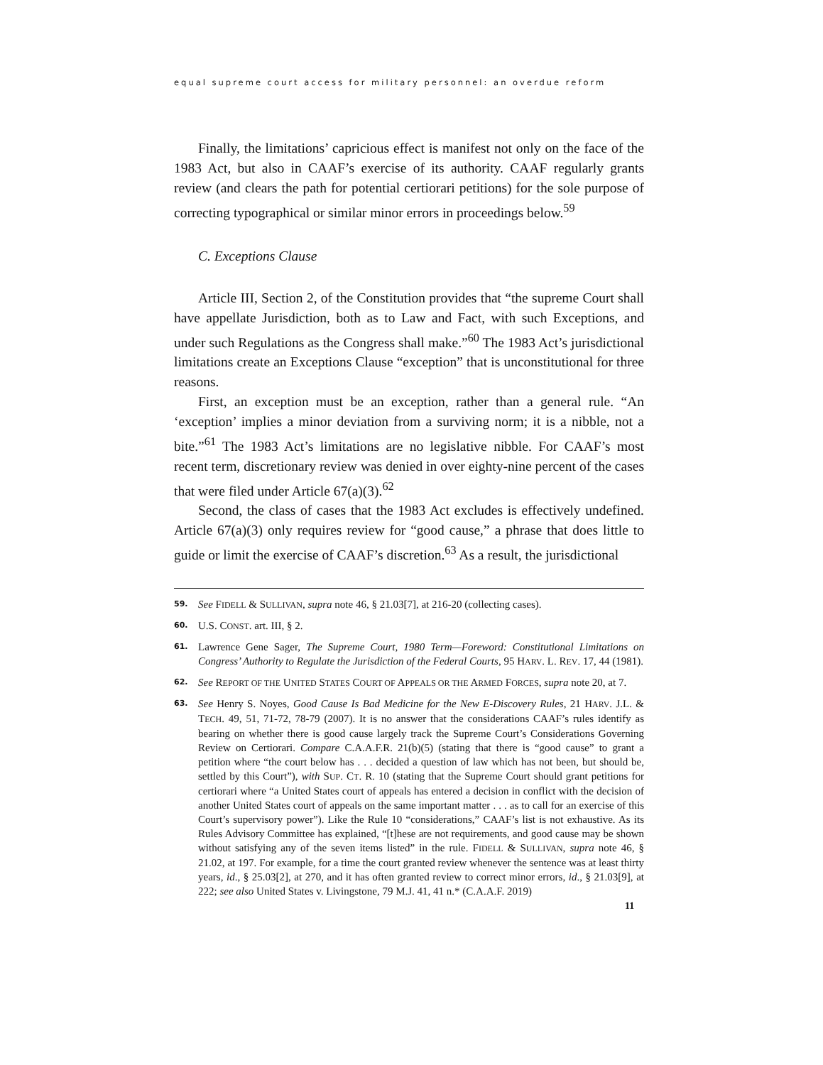equal supreme court access for military personnel: an overdue reform
Finally, the limitations’ capricious effect is manifest not only on the face of the 1983 Act, but also in CAAF’s exercise of its authority. CAAF regularly grants review (and clears the path for potential certiorari petitions) for the sole purpose of correcting typographical or similar minor errors in proceedings below.<sup>59</sup>
C. Exceptions Clause
Article III, Section 2, of the Constitution provides that “the supreme Court shall have appellate Jurisdiction, both as to Law and Fact, with such Exceptions, and under such Regulations as the Congress shall make.”<sup>60</sup> The 1983 Act’s jurisdictional limitations create an Exceptions Clause “exception” that is unconstitutional for three reasons.
First, an exception must be an exception, rather than a general rule. “An ‘exception’ implies a minor deviation from a surviving norm; it is a nibble, not a bite.”<sup>61</sup> The 1983 Act’s limitations are no legislative nibble. For CAAF’s most recent term, discretionary review was denied in over eighty-nine percent of the cases that were filed under Article 67(a)(3).<sup>62</sup>
Second, the class of cases that the 1983 Act excludes is effectively undefined. Article 67(a)(3) only requires review for “good cause,” a phrase that does little to guide or limit the exercise of CAAF’s discretion.<sup>63</sup> As a result, the jurisdictional
59. See FIDELL & SULLIVAN, supra note 46, § 21.03[7], at 216-20 (collecting cases).
60. U.S. CONST. art. III, § 2.
61. Lawrence Gene Sager, The Supreme Court, 1980 Term—Foreword: Constitutional Limitations on Congress’ Authority to Regulate the Jurisdiction of the Federal Courts, 95 HARV. L. REV. 17, 44 (1981).
62. See REPORT OF THE UNITED STATES COURT OF APPEALS OR THE ARMED FORCES, supra note 20, at 7.
63. See Henry S. Noyes, Good Cause Is Bad Medicine for the New E-Discovery Rules, 21 HARV. J.L. & TECH. 49, 51, 71-72, 78-79 (2007). It is no answer that the considerations CAAF’s rules identify as bearing on whether there is good cause largely track the Supreme Court’s Considerations Governing Review on Certiorari. Compare C.A.A.F.R. 21(b)(5) (stating that there is “good cause” to grant a petition where “the court below has . . . decided a question of law which has not been, but should be, settled by this Court”), with SUP. CT. R. 10 (stating that the Supreme Court should grant petitions for certiorari where “a United States court of appeals has entered a decision in conflict with the decision of another United States court of appeals on the same important matter . . . as to call for an exercise of this Court’s supervisory power”). Like the Rule 10 “considerations,” CAAF’s list is not exhaustive. As its Rules Advisory Committee has explained, “[t]hese are not requirements, and good cause may be shown without satisfying any of the seven items listed” in the rule. FIDELL & SULLIVAN, supra note 46, § 21.02, at 197. For example, for a time the court granted review whenever the sentence was at least thirty years, id., § 25.03[2], at 270, and it has often granted review to correct minor errors, id., § 21.03[9], at 222; see also United States v. Livingstone, 79 M.J. 41, 41 n.* (C.A.A.F. 2019)
11